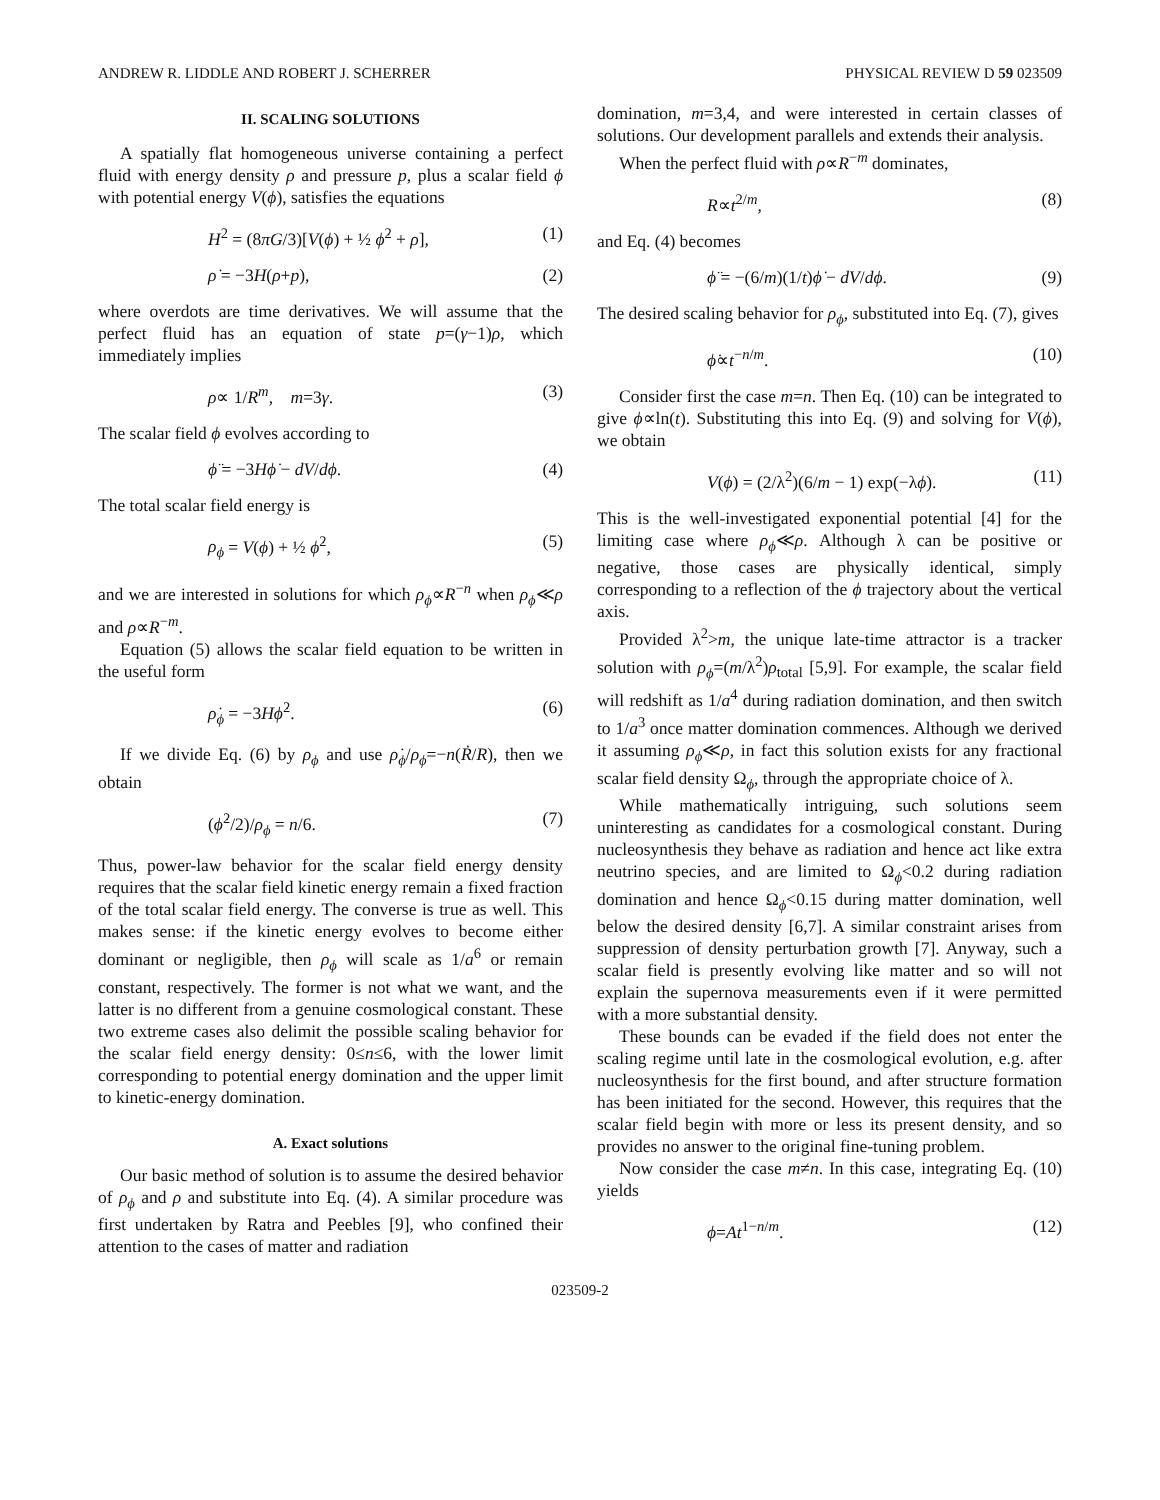ANDREW R. LIDDLE AND ROBERT J. SCHERRER PHYSICAL REVIEW D 59 023509
II. SCALING SOLUTIONS
A spatially flat homogeneous universe containing a perfect fluid with energy density ρ and pressure p, plus a scalar field ϕ with potential energy V(ϕ), satisfies the equations
H<sup>2</sup> = (8πG/3)[V(ϕ) + ½ ϕ̇<sup>2</sup> + ρ], (1)
ρ̇ = −3H(ρ+p), (2)
where overdots are time derivatives. We will assume that the perfect fluid has an equation of state p=(γ−1)ρ, which immediately implies
ρ∝ 1/R<sup>m</sup>, m=3γ. (3)
The scalar field ϕ evolves according to
ϕ̈ = −3Hϕ̇ − dV/dϕ. (4)
The total scalar field energy is
ρ<sub>ϕ</sub> = V(ϕ) + ½ ϕ̇<sup>2</sup>, (5)
and we are interested in solutions for which ρ<sub>ϕ</sub>∝R<sup>−n</sup> when ρ<sub>ϕ</sub>≪ρ and ρ∝R<sup>−m</sup>.
Equation (5) allows the scalar field equation to be written in the useful form
ρ̇<sub>ϕ</sub> = −3Hϕ̇<sup>2</sup>. (6)
If we divide Eq. (6) by ρ<sub>ϕ</sub> and use ρ̇<sub>ϕ</sub>/ρ<sub>ϕ</sub>=−n(Ṙ/R), then we obtain
(ϕ̇<sup>2</sup>/2)/ρ<sub>ϕ</sub> = n/6. (7)
Thus, power-law behavior for the scalar field energy density requires that the scalar field kinetic energy remain a fixed fraction of the total scalar field energy. The converse is true as well. This makes sense: if the kinetic energy evolves to become either dominant or negligible, then ρ<sub>ϕ</sub> will scale as 1/a<sup>6</sup> or remain constant, respectively. The former is not what we want, and the latter is no different from a genuine cosmological constant. These two extreme cases also delimit the possible scaling behavior for the scalar field energy density: 0≤n≤6, with the lower limit corresponding to potential energy domination and the upper limit to kinetic-energy domination.
A. Exact solutions
Our basic method of solution is to assume the desired behavior of ρ<sub>ϕ</sub> and ρ and substitute into Eq. (4). A similar procedure was first undertaken by Ratra and Peebles [9], who confined their attention to the cases of matter and radiation
domination, m=3,4, and were interested in certain classes of solutions. Our development parallels and extends their analysis.
When the perfect fluid with ρ∝R<sup>−m</sup> dominates,
R∝t<sup>2/m</sup>, (8)
and Eq. (4) becomes
ϕ̈ = −(6/m)(1/t)ϕ̇ − dV/dϕ. (9)
The desired scaling behavior for ρ<sub>ϕ</sub>, substituted into Eq. (7), gives
ϕ̇∝t<sup>−n/m</sup>. (10)
Consider first the case m=n. Then Eq. (10) can be integrated to give ϕ∝ln(t). Substituting this into Eq. (9) and solving for V(ϕ), we obtain
V(ϕ) = (2/λ<sup>2</sup>)(6/m − 1) exp(−λϕ). (11)
This is the well-investigated exponential potential [4] for the limiting case where ρ<sub>ϕ</sub>≪ρ. Although λ can be positive or negative, those cases are physically identical, simply corresponding to a reflection of the ϕ trajectory about the vertical axis.
Provided λ<sup>2</sup>>m, the unique late-time attractor is a tracker solution with ρ<sub>ϕ</sub>=(m/λ<sup>2</sup>)ρ<sub>total</sub> [5,9]. For example, the scalar field will redshift as 1/a<sup>4</sup> during radiation domination, and then switch to 1/a<sup>3</sup> once matter domination commences. Although we derived it assuming ρ<sub>ϕ</sub>≪ρ, in fact this solution exists for any fractional scalar field density Ω<sub>ϕ</sub>, through the appropriate choice of λ.
While mathematically intriguing, such solutions seem uninteresting as candidates for a cosmological constant. During nucleosynthesis they behave as radiation and hence act like extra neutrino species, and are limited to Ω<sub>ϕ</sub><0.2 during radiation domination and hence Ω<sub>ϕ</sub><0.15 during matter domination, well below the desired density [6,7]. A similar constraint arises from suppression of density perturbation growth [7]. Anyway, such a scalar field is presently evolving like matter and so will not explain the supernova measurements even if it were permitted with a more substantial density.
These bounds can be evaded if the field does not enter the scaling regime until late in the cosmological evolution, e.g. after nucleosynthesis for the first bound, and after structure formation has been initiated for the second. However, this requires that the scalar field begin with more or less its present density, and so provides no answer to the original fine-tuning problem.
Now consider the case m≠n. In this case, integrating Eq. (10) yields
ϕ=At<sup>1−n/m</sup>. (12)
023509-2